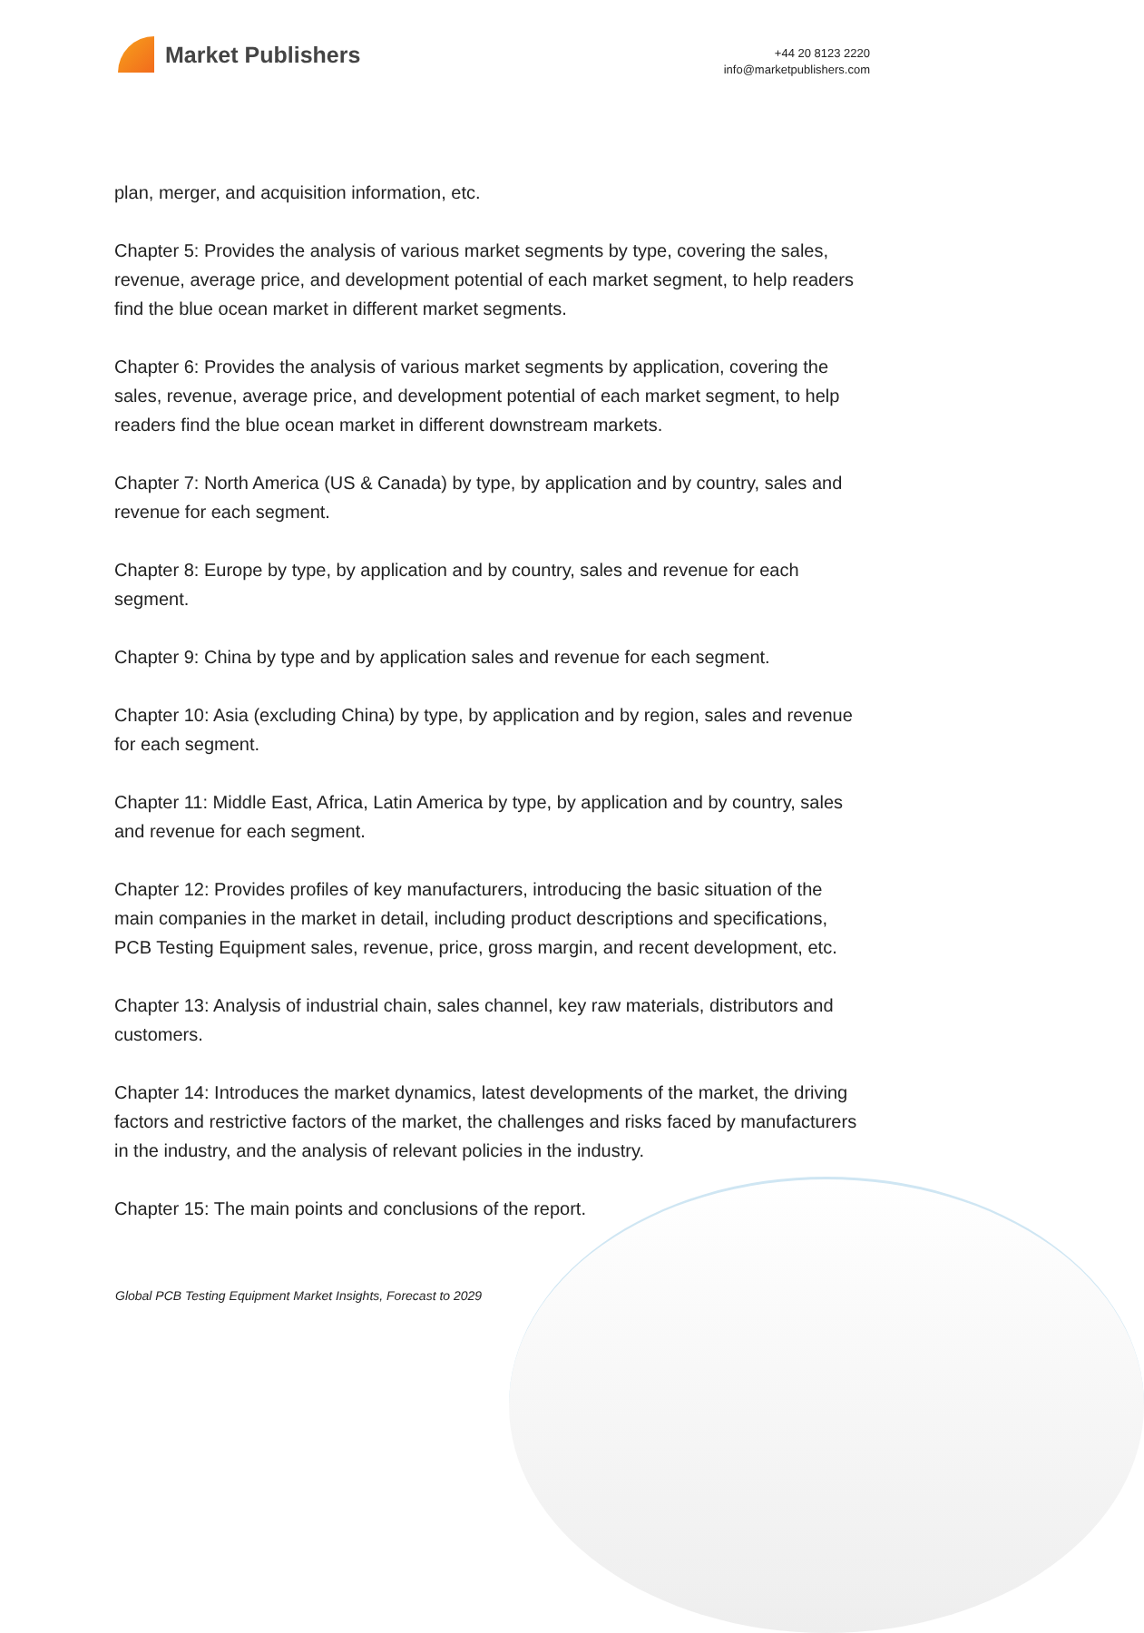Market Publishers
+44 20 8123 2220
info@marketpublishers.com
plan, merger, and acquisition information, etc.
Chapter 5: Provides the analysis of various market segments by type, covering the sales, revenue, average price, and development potential of each market segment, to help readers find the blue ocean market in different market segments.
Chapter 6: Provides the analysis of various market segments by application, covering the sales, revenue, average price, and development potential of each market segment, to help readers find the blue ocean market in different downstream markets.
Chapter 7: North America (US & Canada) by type, by application and by country, sales and revenue for each segment.
Chapter 8: Europe by type, by application and by country, sales and revenue for each segment.
Chapter 9: China by type and by application sales and revenue for each segment.
Chapter 10: Asia (excluding China) by type, by application and by region, sales and revenue for each segment.
Chapter 11: Middle East, Africa, Latin America by type, by application and by country, sales and revenue for each segment.
Chapter 12: Provides profiles of key manufacturers, introducing the basic situation of the main companies in the market in detail, including product descriptions and specifications, PCB Testing Equipment sales, revenue, price, gross margin, and recent development, etc.
Chapter 13: Analysis of industrial chain, sales channel, key raw materials, distributors and customers.
Chapter 14: Introduces the market dynamics, latest developments of the market, the driving factors and restrictive factors of the market, the challenges and risks faced by manufacturers in the industry, and the analysis of relevant policies in the industry.
Chapter 15: The main points and conclusions of the report.
Global PCB Testing Equipment Market Insights, Forecast to 2029